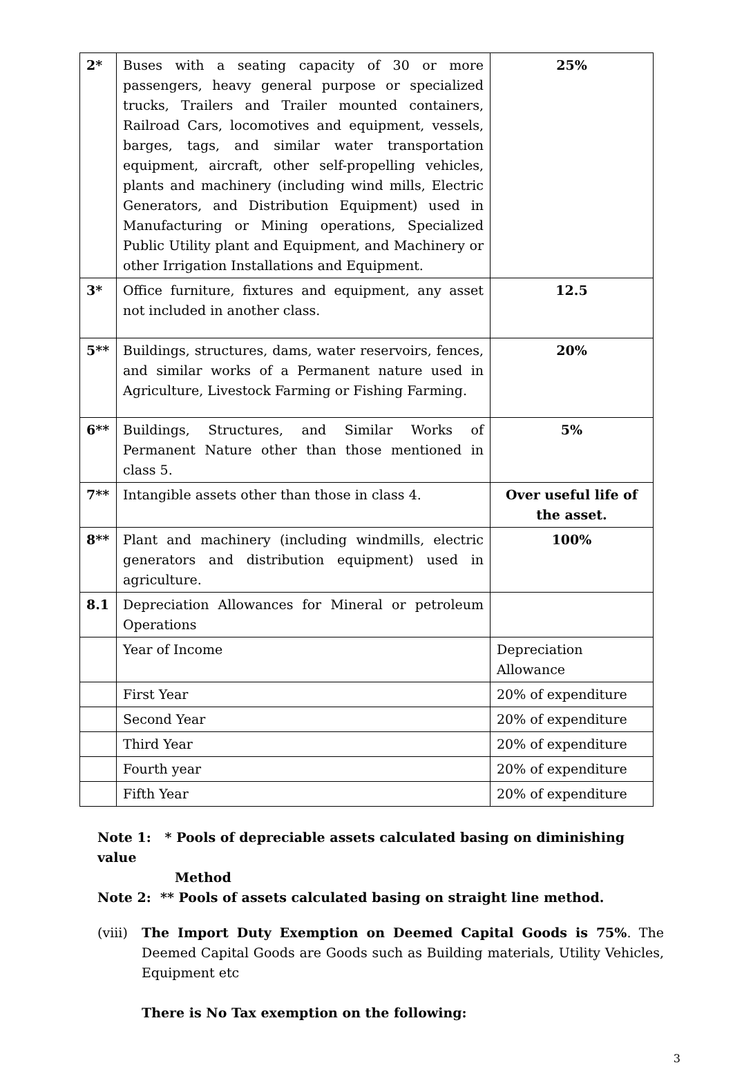| 2* | Buses with a seating capacity of 30 or more passengers, heavy general purpose or specialized trucks, Trailers and Trailer mounted containers, Railroad Cars, locomotives and equipment, vessels, barges, tags, and similar water transportation equipment, aircraft, other self-propelling vehicles, plants and machinery (including wind mills, Electric Generators, and Distribution Equipment) used in Manufacturing or Mining operations, Specialized Public Utility plant and Equipment, and Machinery or other Irrigation Installations and Equipment. | 25% |
| 3* | Office furniture, fixtures and equipment, any asset not included in another class. | 12.5 |
| 5** | Buildings, structures, dams, water reservoirs, fences, and similar works of a Permanent nature used in Agriculture, Livestock Farming or Fishing Farming. | 20% |
| 6** | Buildings, Structures, and Similar Works of Permanent Nature other than those mentioned in class 5. | 5% |
| 7** | Intangible assets other than those in class 4. | Over useful life of the asset. |
| 8** | Plant and machinery (including windmills, electric generators and distribution equipment) used in agriculture. | 100% |
| 8.1 | Depreciation Allowances for Mineral or petroleum Operations | |
| | Year of Income | Depreciation Allowance |
| | First Year | 20% of expenditure |
| | Second Year | 20% of expenditure |
| | Third Year | 20% of expenditure |
| | Fourth year | 20% of expenditure |
| | Fifth Year | 20% of expenditure |
Note 1: * Pools of depreciable assets calculated basing on diminishing value
Method
Note 2: ** Pools of assets calculated basing on straight line method.
(viii)
The Import Duty Exemption on Deemed Capital Goods is 75%. The Deemed Capital Goods are Goods such as Building materials, Utility Vehicles, Equipment etc
There is No Tax exemption on the following:
3